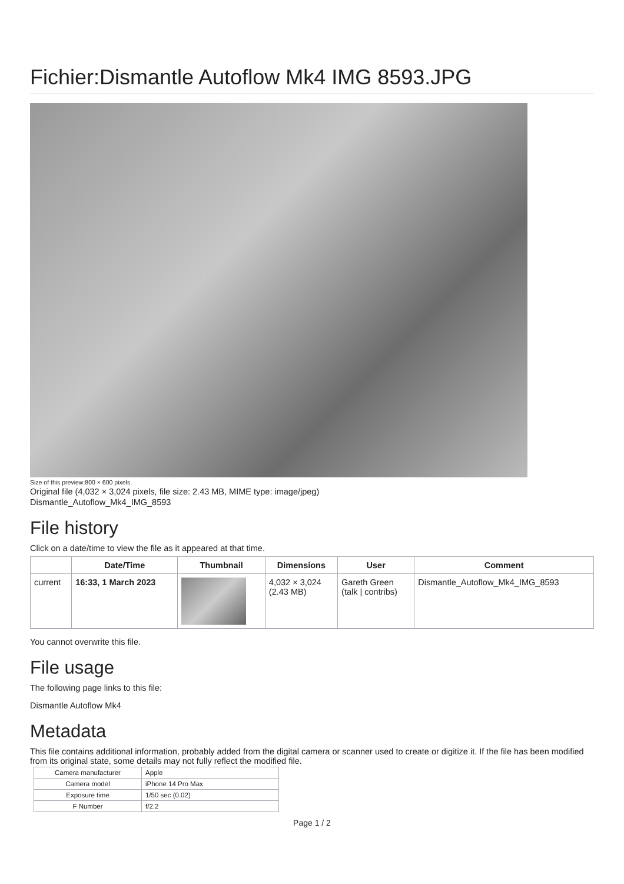Fichier:Dismantle Autoflow Mk4 IMG 8593.JPG
Size of this preview:800 × 600 pixels.
Original file (4,032 × 3,024 pixels, file size: 2.43 MB, MIME type: image/jpeg)
Dismantle_Autoflow_Mk4_IMG_8593
File history
Click on a date/time to view the file as it appeared at that time.
| | Date/Time | Thumbnail | Dimensions | User | Comment |
| --- | --- | --- | --- | --- | --- |
| current | 16:33, 1 March 2023 | | 4,032 × 3,024 (2.43 MB) | Gareth Green (talk / contribs) | Dismantle_Autoflow_Mk4_IMG_8593 |
You cannot overwrite this file.
File usage
The following page links to this file:
Dismantle Autoflow Mk4
Metadata
This file contains additional information, probably added from the digital camera or scanner used to create or digitize it. If the file has been modified from its original state, some details may not fully reflect the modified file.
| Camera manufacturer | Apple |
| Camera model | iPhone 14 Pro Max |
| Exposure time | 1/50 sec (0.02) |
| F Number | f/2.2 |
Page 1 / 2